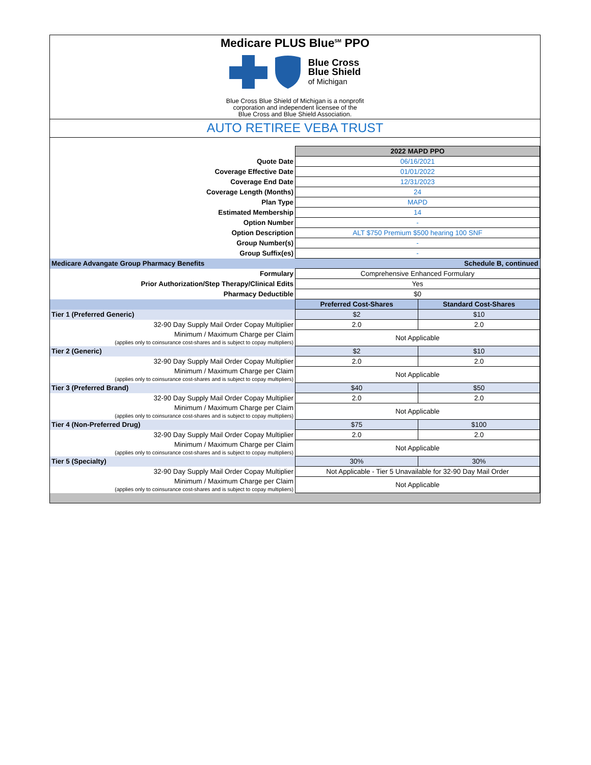Medicare PLUS Blue<sup>SM</sup> PPO
Blue Cross
Blue Shield
of Michigan
Blue Cross Blue Shield of Michigan is a nonprofit
corporation and independent licensee of the
Blue Cross and Blue Shield Association.
AUTO RETIREE VEBA TRUST
| | 2022 MAPD PPO | |
| Quote Date | 06/16/2021 | |
| Coverage Effective Date | 01/01/2022 | |
| Coverage End Date | 12/31/2023 | |
| Coverage Length (Months) | 24 | |
| Plan Type | MAPD | |
| Estimated Membership | 14 | |
| Option Number | - | |
| Option Description | ALT $750 Premium $500 hearing 100 SNF | |
| Group Number(s) | - | |
| Group Suffix(es) | - | |
| Medicare Advangate Group Pharmacy Benefits | Schedule B, continued | |
| Formulary | Comprehensive Enhanced Formulary | |
| Prior Authorization/Step Therapy/Clinical Edits | Yes | |
| Pharmacy Deductible | $0 | |
| | Preferred Cost-Shares | Standard Cost-Shares |
| Tier 1 (Preferred Generic) | $2 | $10 |
| 32-90 Day Supply Mail Order Copay Multiplier | 2.0 | 2.0 |
| Minimum / Maximum Charge per Claim (applies only to coinsurance cost-shares and is subject to copay multipliers) | Not Applicable | |
| Tier 2 (Generic) | $2 | $10 |
| 32-90 Day Supply Mail Order Copay Multiplier | 2.0 | 2.0 |
| Minimum / Maximum Charge per Claim (applies only to coinsurance cost-shares and is subject to copay multipliers) | Not Applicable | |
| Tier 3 (Preferred Brand) | $40 | $50 |
| 32-90 Day Supply Mail Order Copay Multiplier | 2.0 | 2.0 |
| Minimum / Maximum Charge per Claim (applies only to coinsurance cost-shares and is subject to copay multipliers) | Not Applicable | |
| Tier 4 (Non-Preferred Drug) | $75 | $100 |
| 32-90 Day Supply Mail Order Copay Multiplier | 2.0 | 2.0 |
| Minimum / Maximum Charge per Claim (applies only to coinsurance cost-shares and is subject to copay multipliers) | Not Applicable | |
| Tier 5 (Specialty) | 30% | 30% |
| 32-90 Day Supply Mail Order Copay Multiplier | Not Applicable - Tier 5 Unavailable for 32-90 Day Mail Order | |
| Minimum / Maximum Charge per Claim (applies only to coinsurance cost-shares and is subject to copay multipliers) | Not Applicable | |